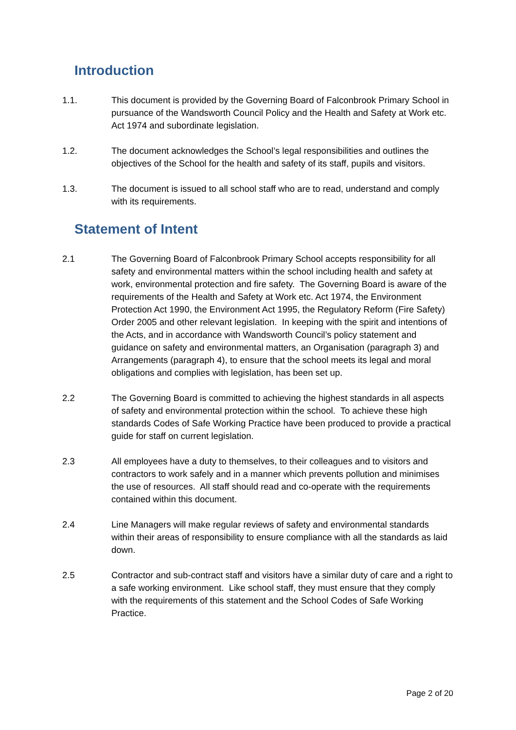Introduction
1.1. This document is provided by the Governing Board of Falconbrook Primary School in pursuance of the Wandsworth Council Policy and the Health and Safety at Work etc. Act 1974 and subordinate legislation.
1.2. The document acknowledges the School’s legal responsibilities and outlines the objectives of the School for the health and safety of its staff, pupils and visitors.
1.3. The document is issued to all school staff who are to read, understand and comply with its requirements.
Statement of Intent
2.1 The Governing Board of Falconbrook Primary School accepts responsibility for all safety and environmental matters within the school including health and safety at work, environmental protection and fire safety. The Governing Board is aware of the requirements of the Health and Safety at Work etc. Act 1974, the Environment Protection Act 1990, the Environment Act 1995, the Regulatory Reform (Fire Safety) Order 2005 and other relevant legislation. In keeping with the spirit and intentions of the Acts, and in accordance with Wandsworth Council’s policy statement and guidance on safety and environmental matters, an Organisation (paragraph 3) and Arrangements (paragraph 4), to ensure that the school meets its legal and moral obligations and complies with legislation, has been set up.
2.2 The Governing Board is committed to achieving the highest standards in all aspects of safety and environmental protection within the school. To achieve these high standards Codes of Safe Working Practice have been produced to provide a practical guide for staff on current legislation.
2.3 All employees have a duty to themselves, to their colleagues and to visitors and contractors to work safely and in a manner which prevents pollution and minimises the use of resources. All staff should read and co-operate with the requirements contained within this document.
2.4 Line Managers will make regular reviews of safety and environmental standards within their areas of responsibility to ensure compliance with all the standards as laid down.
2.5 Contractor and sub-contract staff and visitors have a similar duty of care and a right to a safe working environment. Like school staff, they must ensure that they comply with the requirements of this statement and the School Codes of Safe Working Practice.
Page 2 of 20